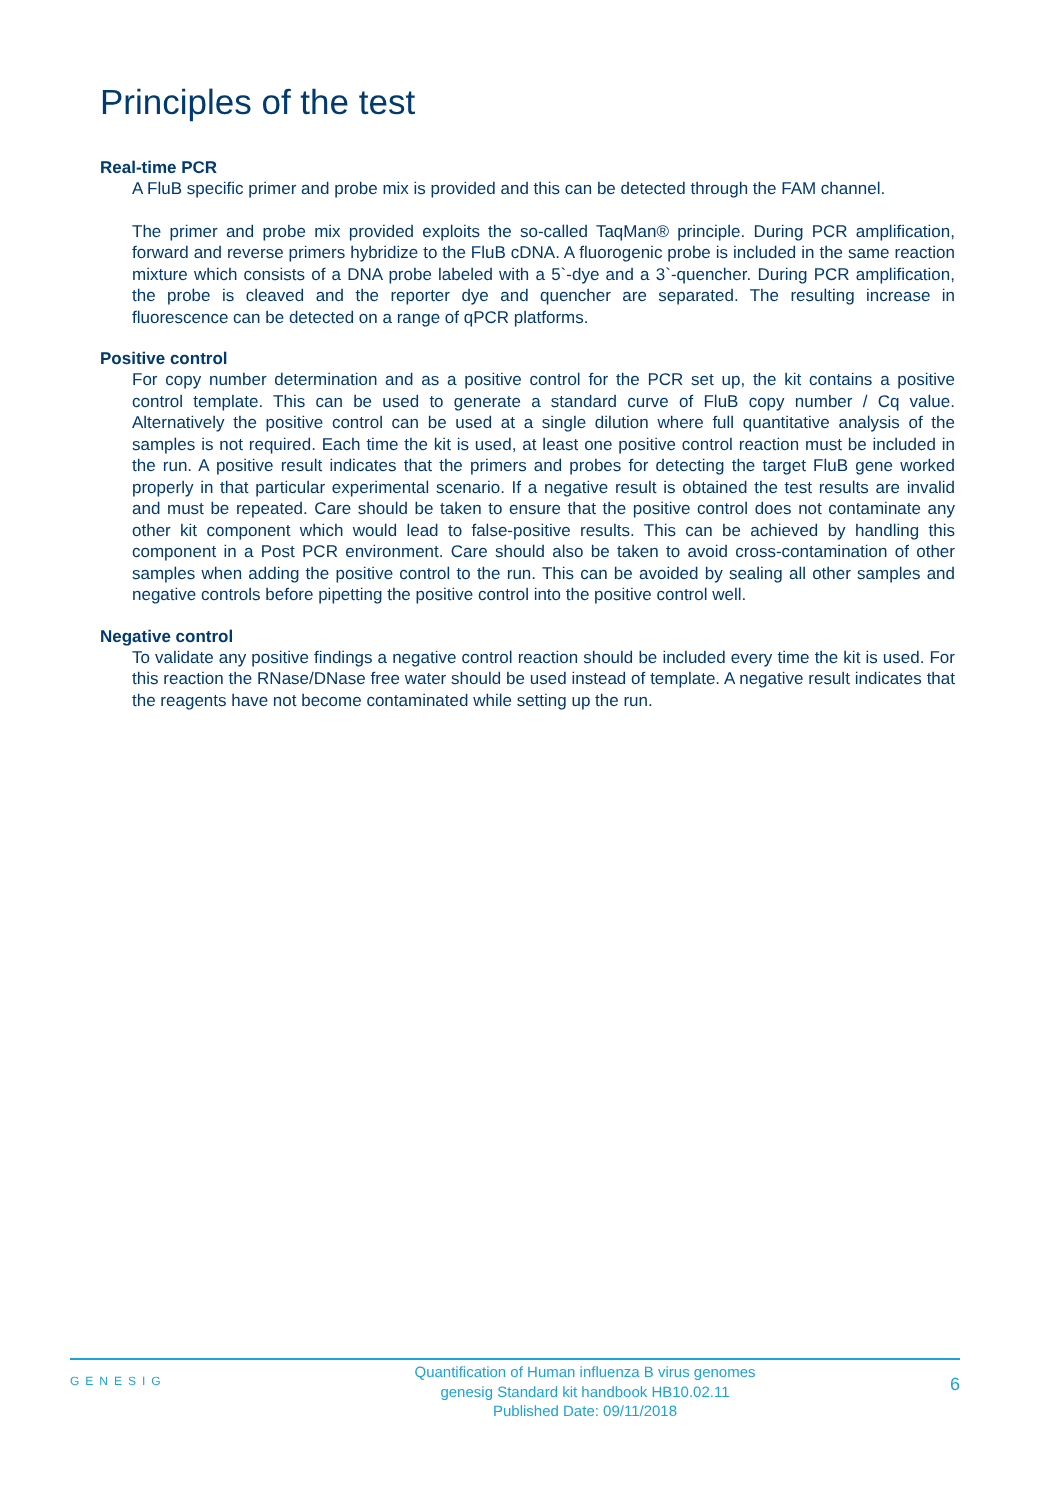Principles of the test
Real-time PCR
A FluB specific primer and probe mix is provided and this can be detected through the FAM channel.
The primer and probe mix provided exploits the so-called TaqMan® principle. During PCR amplification, forward and reverse primers hybridize to the FluB cDNA. A fluorogenic probe is included in the same reaction mixture which consists of a DNA probe labeled with a 5`-dye and a 3`-quencher. During PCR amplification, the probe is cleaved and the reporter dye and quencher are separated. The resulting increase in fluorescence can be detected on a range of qPCR platforms.
Positive control
For copy number determination and as a positive control for the PCR set up, the kit contains a positive control template. This can be used to generate a standard curve of FluB copy number / Cq value. Alternatively the positive control can be used at a single dilution where full quantitative analysis of the samples is not required. Each time the kit is used, at least one positive control reaction must be included in the run. A positive result indicates that the primers and probes for detecting the target FluB gene worked properly in that particular experimental scenario. If a negative result is obtained the test results are invalid and must be repeated. Care should be taken to ensure that the positive control does not contaminate any other kit component which would lead to false-positive results. This can be achieved by handling this component in a Post PCR environment. Care should also be taken to avoid cross-contamination of other samples when adding the positive control to the run. This can be avoided by sealing all other samples and negative controls before pipetting the positive control into the positive control well.
Negative control
To validate any positive findings a negative control reaction should be included every time the kit is used. For this reaction the RNase/DNase free water should be used instead of template. A negative result indicates that the reagents have not become contaminated while setting up the run.
GENESIG
Quantification of Human influenza B virus genomes
genesig Standard kit handbook HB10.02.11
Published Date: 09/11/2018
6